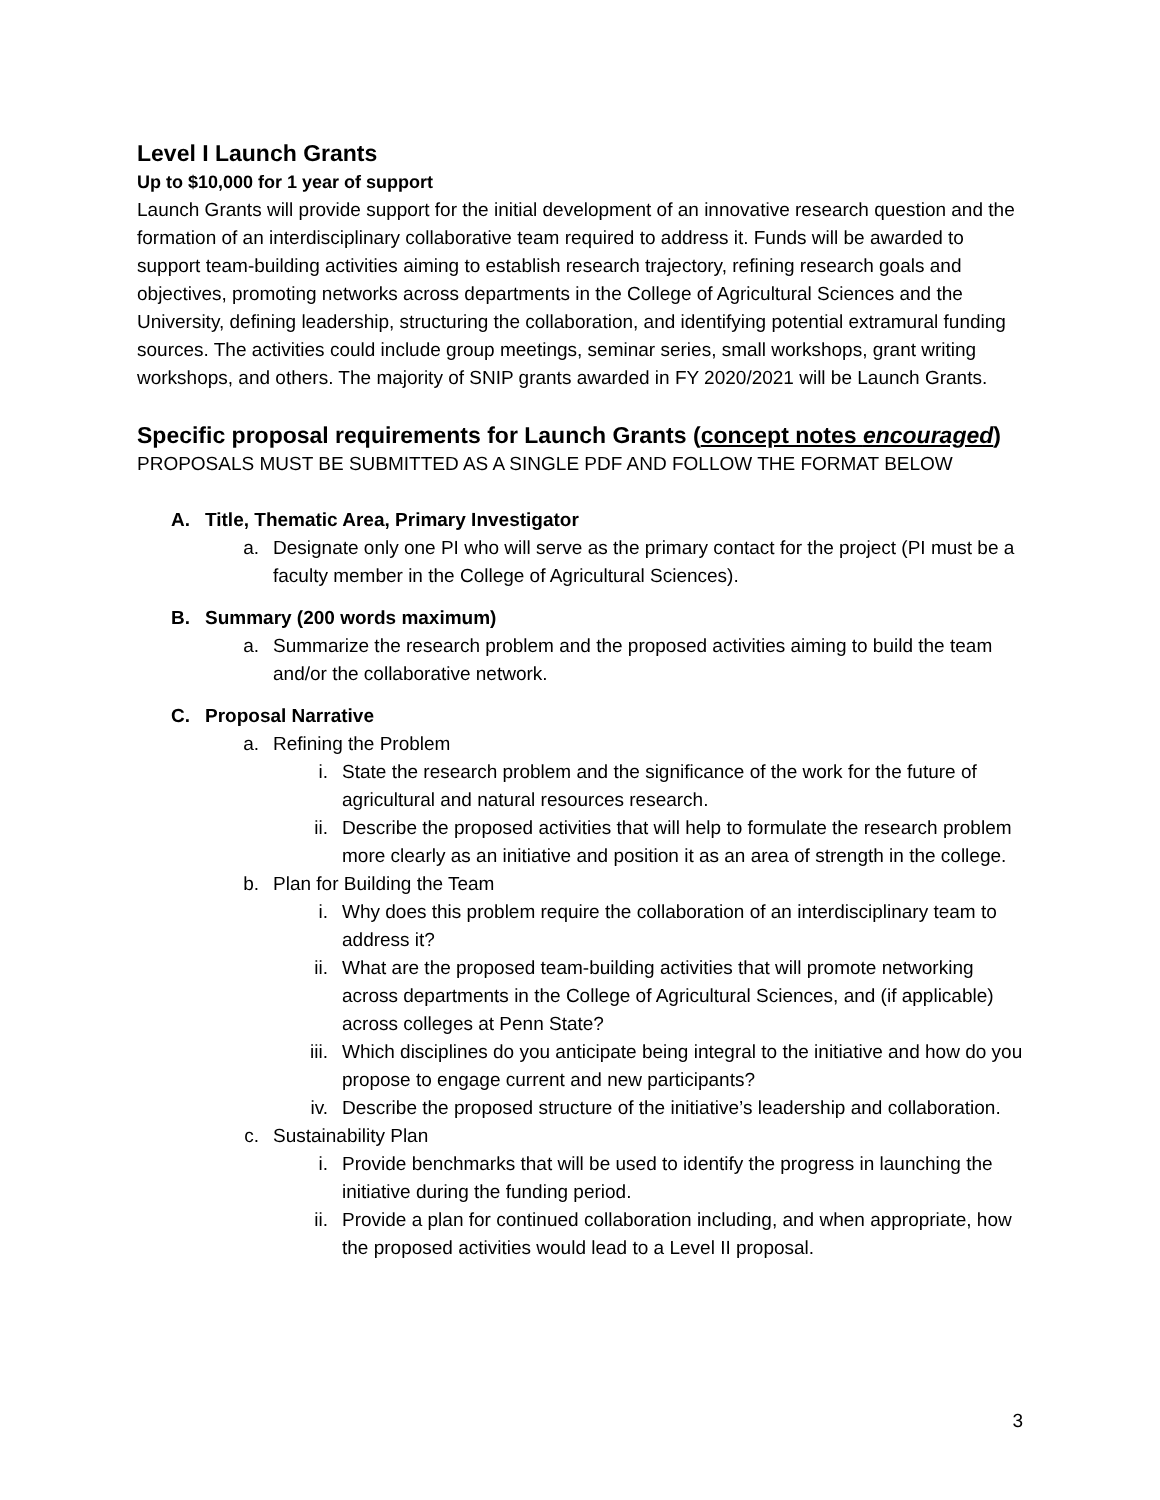Level I Launch Grants
Up to $10,000 for 1 year of support
Launch Grants will provide support for the initial development of an innovative research question and the formation of an interdisciplinary collaborative team required to address it. Funds will be awarded to support team-building activities aiming to establish research trajectory, refining research goals and objectives, promoting networks across departments in the College of Agricultural Sciences and the University, defining leadership, structuring the collaboration, and identifying potential extramural funding sources. The activities could include group meetings, seminar series, small workshops, grant writing workshops, and others. The majority of SNIP grants awarded in FY 2020/2021 will be Launch Grants.
Specific proposal requirements for Launch Grants (concept notes encouraged)
PROPOSALS MUST BE SUBMITTED AS A SINGLE PDF AND FOLLOW THE FORMAT BELOW
A. Title, Thematic Area, Primary Investigator
a. Designate only one PI who will serve as the primary contact for the project (PI must be a faculty member in the College of Agricultural Sciences).
B. Summary (200 words maximum)
a. Summarize the research problem and the proposed activities aiming to build the team and/or the collaborative network.
C. Proposal Narrative
a. Refining the Problem
i. State the research problem and the significance of the work for the future of agricultural and natural resources research.
ii. Describe the proposed activities that will help to formulate the research problem more clearly as an initiative and position it as an area of strength in the college.
b. Plan for Building the Team
i. Why does this problem require the collaboration of an interdisciplinary team to address it?
ii. What are the proposed team-building activities that will promote networking across departments in the College of Agricultural Sciences, and (if applicable) across colleges at Penn State?
iii. Which disciplines do you anticipate being integral to the initiative and how do you propose to engage current and new participants?
iv. Describe the proposed structure of the initiative’s leadership and collaboration.
c. Sustainability Plan
i. Provide benchmarks that will be used to identify the progress in launching the initiative during the funding period.
ii. Provide a plan for continued collaboration including, and when appropriate, how the proposed activities would lead to a Level II proposal.
3